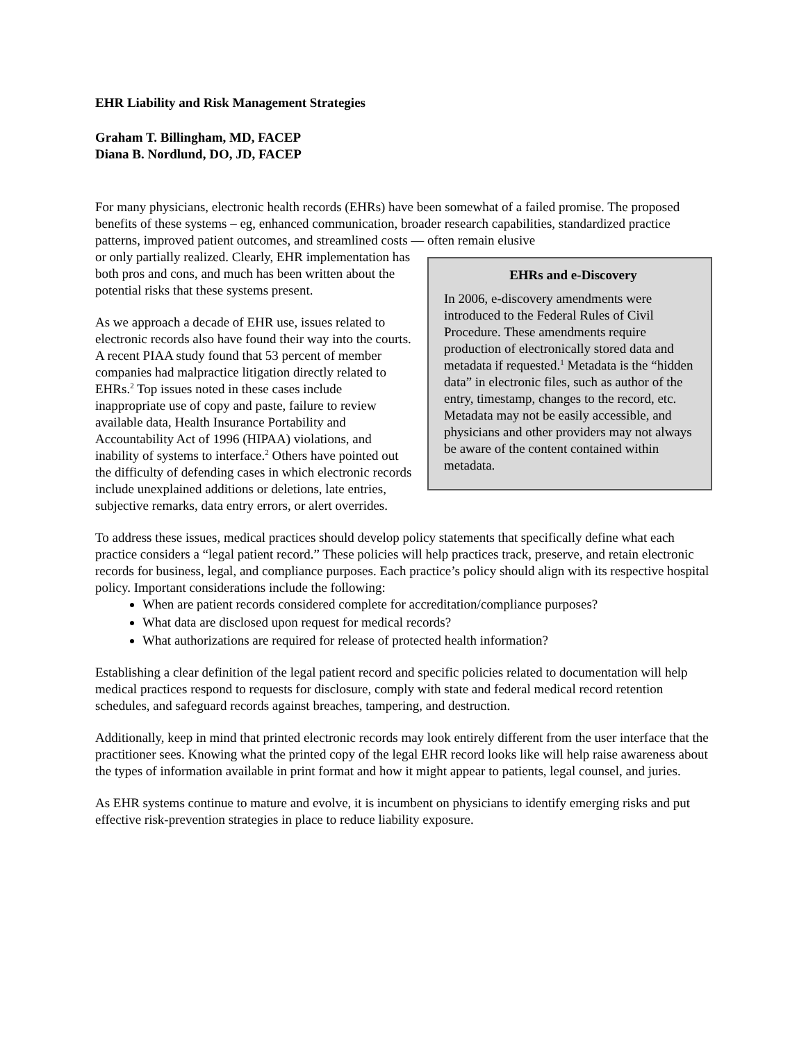EHR Liability and Risk Management Strategies
Graham T. Billingham, MD, FACEP
Diana B. Nordlund, DO, JD, FACEP
For many physicians, electronic health records (EHRs) have been somewhat of a failed promise. The proposed benefits of these systems – eg, enhanced communication, broader research capabilities, standardized practice patterns, improved patient outcomes, and streamlined costs — often remain elusive
EHRs and e-Discovery
In 2006, e-discovery amendments were introduced to the Federal Rules of Civil Procedure. These amendments require production of electronically stored data and metadata if requested.<sup>1</sup> Metadata is the “hidden data” in electronic files, such as author of the entry, timestamp, changes to the record, etc. Metadata may not be easily accessible, and physicians and other providers may not always be aware of the content contained within metadata.
or only partially realized. Clearly, EHR implementation has both pros and cons, and much has been written about the potential risks that these systems present.
As we approach a decade of EHR use, issues related to electronic records also have found their way into the courts. A recent PIAA study found that 53 percent of member companies had malpractice litigation directly related to EHRs.<sup>2</sup> Top issues noted in these cases include inappropriate use of copy and paste, failure to review available data, Health Insurance Portability and Accountability Act of 1996 (HIPAA) violations, and inability of systems to interface.<sup>2</sup> Others have pointed out the difficulty of defending cases in which electronic records include unexplained additions or deletions, late entries, subjective remarks, data entry errors, or alert overrides.
To address these issues, medical practices should develop policy statements that specifically define what each practice considers a “legal patient record.” These policies will help practices track, preserve, and retain electronic records for business, legal, and compliance purposes. Each practice’s policy should align with its respective hospital policy. Important considerations include the following:
When are patient records considered complete for accreditation/compliance purposes?
What data are disclosed upon request for medical records?
What authorizations are required for release of protected health information?
Establishing a clear definition of the legal patient record and specific policies related to documentation will help medical practices respond to requests for disclosure, comply with state and federal medical record retention schedules, and safeguard records against breaches, tampering, and destruction.
Additionally, keep in mind that printed electronic records may look entirely different from the user interface that the practitioner sees. Knowing what the printed copy of the legal EHR record looks like will help raise awareness about the types of information available in print format and how it might appear to patients, legal counsel, and juries.
As EHR systems continue to mature and evolve, it is incumbent on physicians to identify emerging risks and put effective risk-prevention strategies in place to reduce liability exposure.